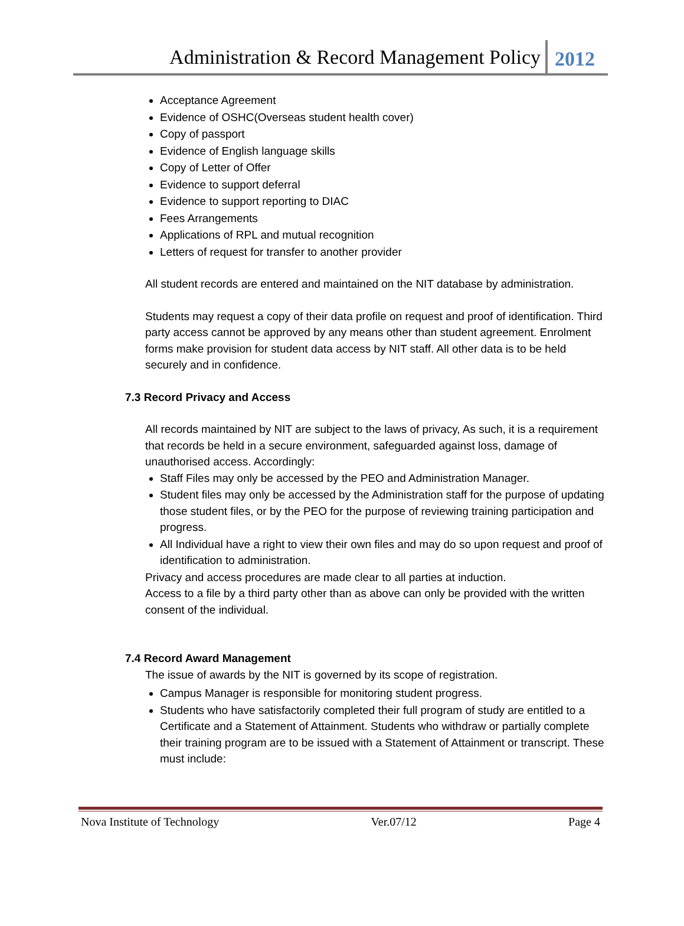Administration & Record Management Policy 2012
Acceptance Agreement
Evidence of OSHC(Overseas student health cover)
Copy of passport
Evidence of English language skills
Copy of Letter of Offer
Evidence to support deferral
Evidence to support reporting to DIAC
Fees Arrangements
Applications of RPL and mutual recognition
Letters of request for transfer to another provider
All student records are entered and maintained on the NIT database by administration.
Students may request a copy of their data profile on request and proof of identification. Third party access cannot be approved by any means other than student agreement. Enrolment forms make provision for student data access by NIT staff. All other data is to be held securely and in confidence.
7.3 Record Privacy and Access
All records maintained by NIT are subject to the laws of privacy, As such, it is a requirement that records be held in a secure environment, safeguarded against loss, damage of unauthorised access. Accordingly:
Staff Files may only be accessed by the PEO and Administration Manager.
Student files may only be accessed by the Administration staff for the purpose of updating those student files, or by the PEO for the purpose of reviewing training participation and progress.
All Individual have a right to view their own files and may do so upon request and proof of identification to administration.
Privacy and access procedures are made clear to all parties at induction.
Access to a file by a third party other than as above can only be provided with the written consent of the individual.
7.4 Record Award Management
The issue of awards by the NIT is governed by its scope of registration.
Campus Manager is responsible for monitoring student progress.
Students who have satisfactorily completed their full program of study are entitled to a Certificate and a Statement of Attainment. Students who withdraw or partially complete their training program are to be issued with a Statement of Attainment or transcript. These must include:
Nova Institute of Technology Ver.07/12 Page 4